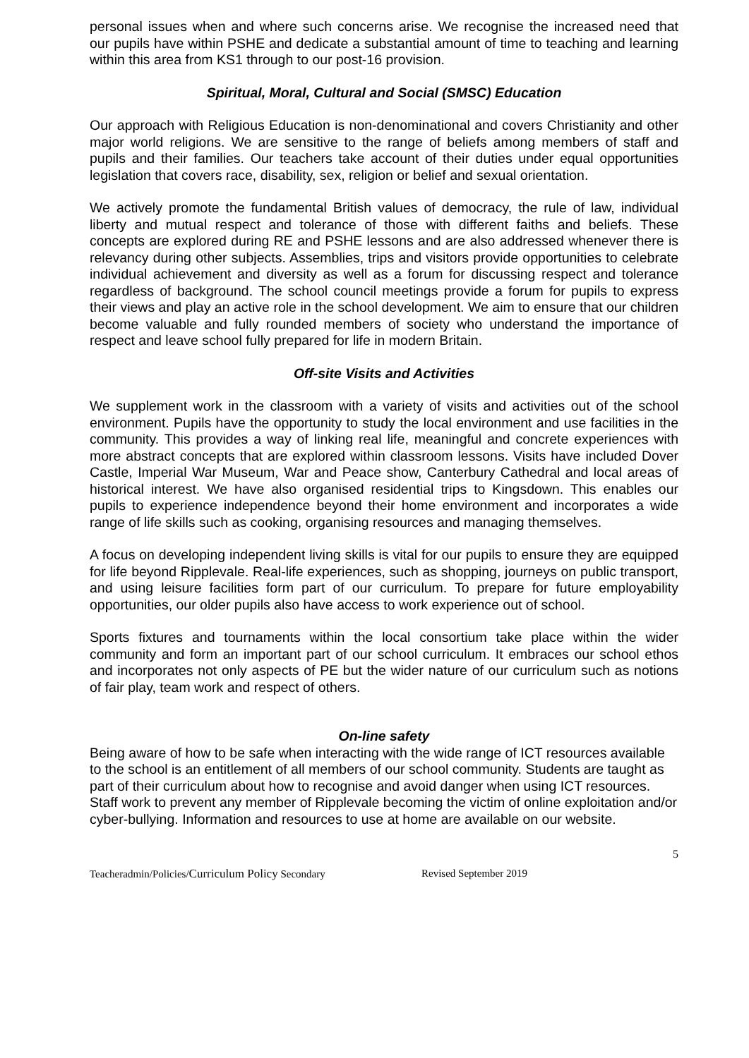personal issues when and where such concerns arise. We recognise the increased need that our pupils have within PSHE and dedicate a substantial amount of time to teaching and learning within this area from KS1 through to our post-16 provision.
Spiritual, Moral, Cultural and Social (SMSC) Education
Our approach with Religious Education is non-denominational and covers Christianity and other major world religions. We are sensitive to the range of beliefs among members of staff and pupils and their families. Our teachers take account of their duties under equal opportunities legislation that covers race, disability, sex, religion or belief and sexual orientation.
We actively promote the fundamental British values of democracy, the rule of law, individual liberty and mutual respect and tolerance of those with different faiths and beliefs. These concepts are explored during RE and PSHE lessons and are also addressed whenever there is relevancy during other subjects. Assemblies, trips and visitors provide opportunities to celebrate individual achievement and diversity as well as a forum for discussing respect and tolerance regardless of background. The school council meetings provide a forum for pupils to express their views and play an active role in the school development. We aim to ensure that our children become valuable and fully rounded members of society who understand the importance of respect and leave school fully prepared for life in modern Britain.
Off-site Visits and Activities
We supplement work in the classroom with a variety of visits and activities out of the school environment. Pupils have the opportunity to study the local environment and use facilities in the community. This provides a way of linking real life, meaningful and concrete experiences with more abstract concepts that are explored within classroom lessons. Visits have included Dover Castle, Imperial War Museum, War and Peace show, Canterbury Cathedral and local areas of historical interest. We have also organised residential trips to Kingsdown. This enables our pupils to experience independence beyond their home environment and incorporates a wide range of life skills such as cooking, organising resources and managing themselves.
A focus on developing independent living skills is vital for our pupils to ensure they are equipped for life beyond Ripplevale. Real-life experiences, such as shopping, journeys on public transport, and using leisure facilities form part of our curriculum. To prepare for future employability opportunities, our older pupils also have access to work experience out of school.
Sports fixtures and tournaments within the local consortium take place within the wider community and form an important part of our school curriculum. It embraces our school ethos and incorporates not only aspects of PE but the wider nature of our curriculum such as notions of fair play, team work and respect of others.
On-line safety
Being aware of how to be safe when interacting with the wide range of ICT resources available to the school is an entitlement of all members of our school community. Students are taught as part of their curriculum about how to recognise and avoid danger when using ICT resources. Staff work to prevent any member of Ripplevale becoming the victim of online exploitation and/or cyber-bullying. Information and resources to use at home are available on our website.
5
Teacheradmin/Policies/Curriculum Policy Secondary Revised September 2019